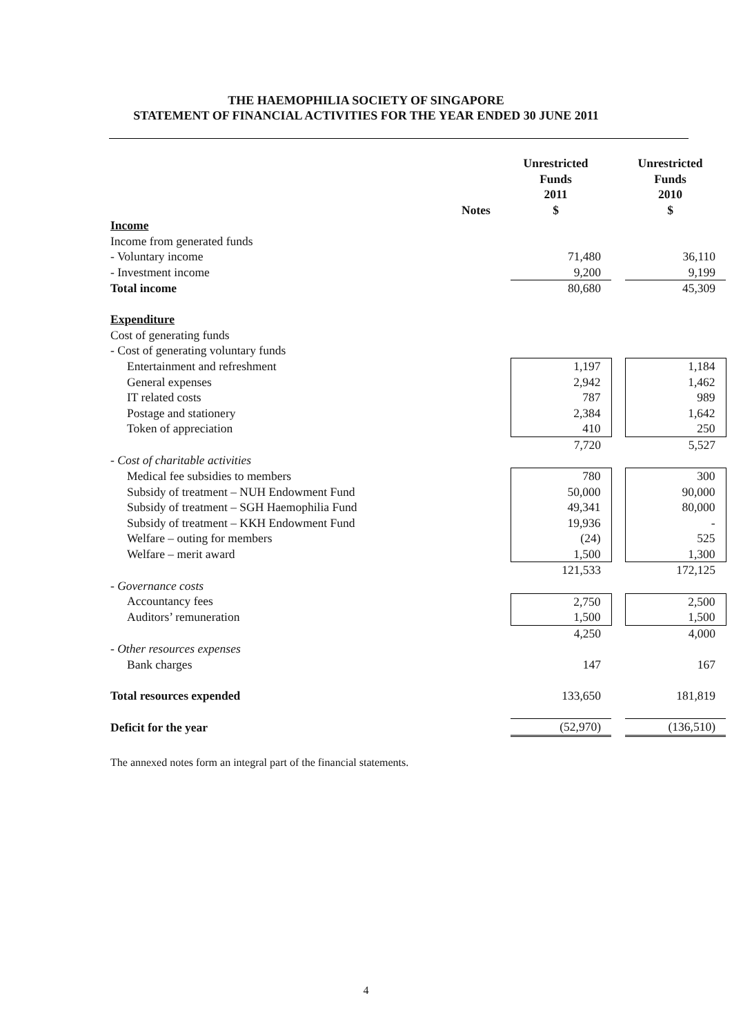THE HAEMOPHILIA SOCIETY OF SINGAPORE
STATEMENT OF FINANCIAL ACTIVITIES FOR THE YEAR ENDED 30 JUNE 2011
| | Notes | Unrestricted Funds 2011 $ | | Unrestricted Funds 2010 $ |
| --- | --- | --- | --- | --- |
| Income | | | | |
| Income from generated funds | | | | |
| - Voluntary income | | 71,480 | | 36,110 |
| - Investment income | | 9,200 | | 9,199 |
| Total income | | 80,680 | | 45,309 |
| Expenditure | | | | |
| Cost of generating funds | | | | |
| - Cost of generating voluntary funds | | | | |
| Entertainment and refreshment | | 1,197 | | 1,184 |
| General expenses | | 2,942 | | 1,462 |
| IT related costs | | 787 | | 989 |
| Postage and stationery | | 2,384 | | 1,642 |
| Token of appreciation | | 410 | | 250 |
| | | 7,720 | | 5,527 |
| - Cost of charitable activities | | | | |
| Medical fee subsidies to members | | 780 | | 300 |
| Subsidy of treatment – NUH Endowment Fund | | 50,000 | | 90,000 |
| Subsidy of treatment – SGH Haemophilia Fund | | 49,341 | | 80,000 |
| Subsidy of treatment – KKH Endowment Fund | | 19,936 | | - |
| Welfare – outing for members | | (24) | | 525 |
| Welfare – merit award | | 1,500 | | 1,300 |
| | | 121,533 | | 172,125 |
| - Governance costs | | | | |
| Accountancy fees | | 2,750 | | 2,500 |
| Auditors’ remuneration | | 1,500 | | 1,500 |
| | | 4,250 | | 4,000 |
| - Other resources expenses | | | | |
| Bank charges | | 147 | | 167 |
| Total resources expended | | 133,650 | | 181,819 |
| Deficit for the year | | (52,970) | | (136,510) |
The annexed notes form an integral part of the financial statements.
4